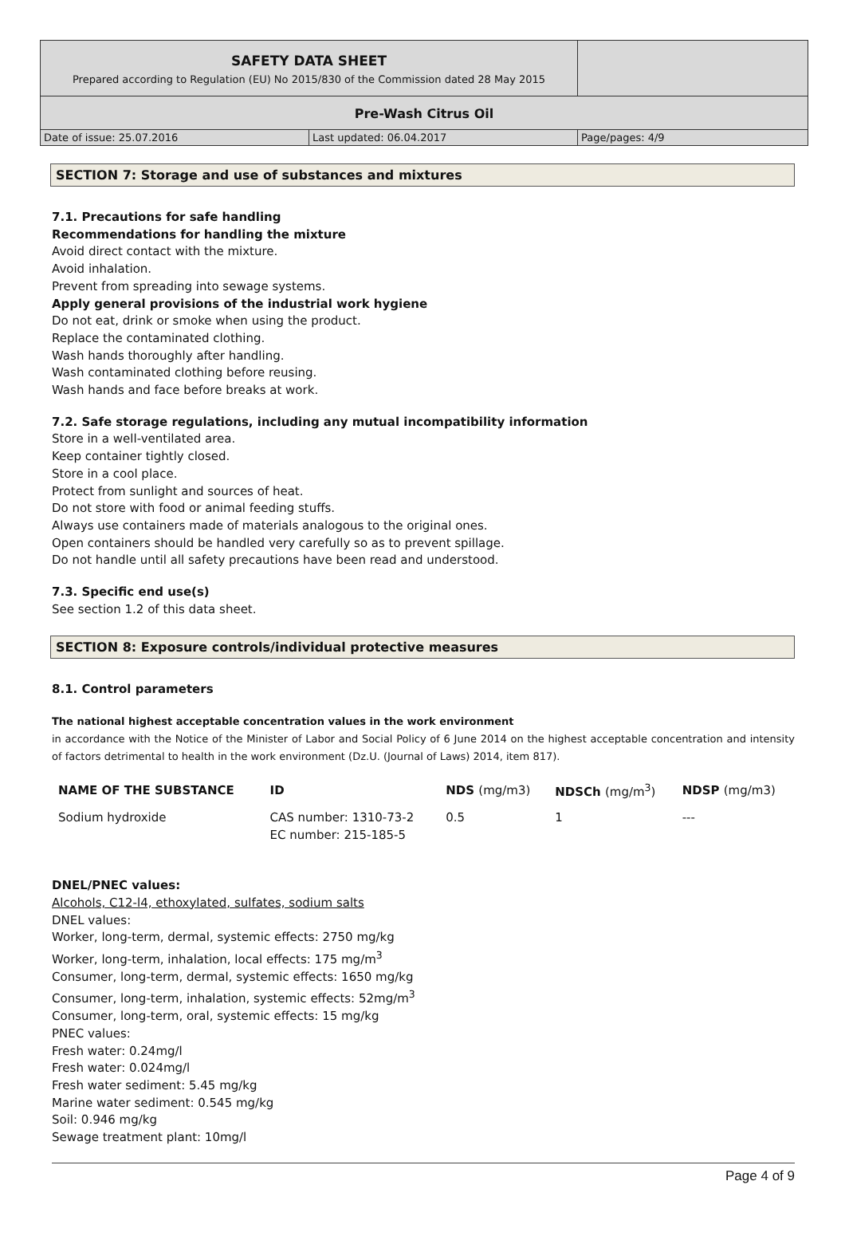| SAFETY DATA SHEET Prepared according to Regulation (EU) No 2015/830 of the Commission dated 28 May 2015 | | |
| Pre-Wash Citrus Oil | | |
| Date of issue: 25.07.2016 | Last updated: 06.04.2017 | Page/pages: 4/9 |
SECTION 7: Storage and use of substances and mixtures
7.1. Precautions for safe handling
Recommendations for handling the mixture
Avoid direct contact with the mixture.
Avoid inhalation.
Prevent from spreading into sewage systems.
Apply general provisions of the industrial work hygiene
Do not eat, drink or smoke when using the product.
Replace the contaminated clothing.
Wash hands thoroughly after handling.
Wash contaminated clothing before reusing.
Wash hands and face before breaks at work.
7.2. Safe storage regulations, including any mutual incompatibility information
Store in a well-ventilated area.
Keep container tightly closed.
Store in a cool place.
Protect from sunlight and sources of heat.
Do not store with food or animal feeding stuffs.
Always use containers made of materials analogous to the original ones.
Open containers should be handled very carefully so as to prevent spillage.
Do not handle until all safety precautions have been read and understood.
7.3. Specific end use(s)
See section 1.2 of this data sheet.
SECTION 8: Exposure controls/individual protective measures
8.1. Control parameters
The national highest acceptable concentration values in the work environment
in accordance with the Notice of the Minister of Labor and Social Policy of 6 June 2014 on the highest acceptable concentration and intensity of factors detrimental to health in the work environment (Dz.U. (Journal of Laws) 2014, item 817).
| NAME OF THE SUBSTANCE | ID | NDS (mg/m3) | NDSCh (mg/m<sup>3</sup>) | NDSP (mg/m3) |
| --- | --- | --- | --- | --- |
| Sodium hydroxide | CAS number: 1310-73-2 EC number: 215-185-5 | 0.5 | 1 | --- |
DNEL/PNEC values:
Alcohols, C12-l4, ethoxylated, sulfates, sodium salts
DNEL values:
Worker, long-term, dermal, systemic effects: 2750 mg/kg
Worker, long-term, inhalation, local effects: 175 mg/m<sup>3</sup>
Consumer, long-term, dermal, systemic effects: 1650 mg/kg
Consumer, long-term, inhalation, systemic effects: 52mg/m<sup>3</sup>
Consumer, long-term, oral, systemic effects: 15 mg/kg
PNEC values:
Fresh water: 0.24mg/l
Fresh water: 0.024mg/l
Fresh water sediment: 5.45 mg/kg
Marine water sediment: 0.545 mg/kg
Soil: 0.946 mg/kg
Sewage treatment plant: 10mg/l
Page 4 of 9